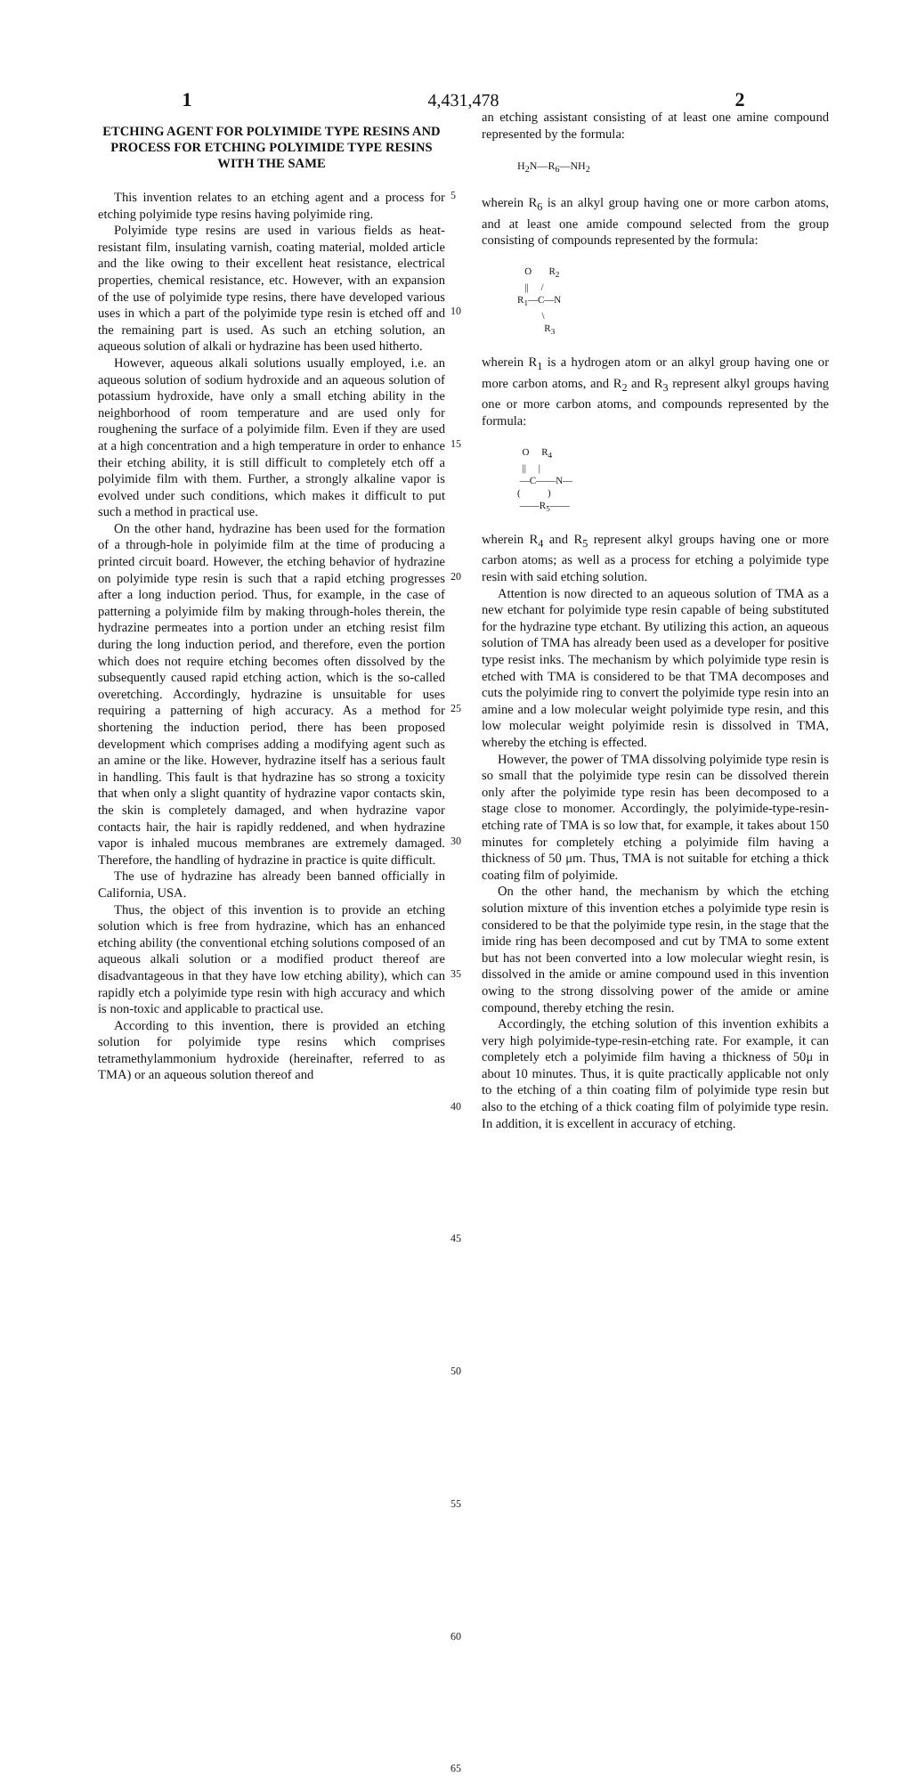1 4,431,478 2
ETCHING AGENT FOR POLYIMIDE TYPE RESINS AND PROCESS FOR ETCHING POLYIMIDE TYPE RESINS WITH THE SAME
This invention relates to an etching agent and a process for etching polyimide type resins having polyimide ring.
Polyimide type resins are used in various fields as heat-resistant film, insulating varnish, coating material, molded article and the like owing to their excellent heat resistance, electrical properties, chemical resistance, etc. However, with an expansion of the use of polyimide type resins, there have developed various uses in which a part of the polyimide type resin is etched off and the remaining part is used. As such an etching solution, an aqueous solution of alkali or hydrazine has been used hitherto.
However, aqueous alkali solutions usually employed, i.e. an aqueous solution of sodium hydroxide and an aqueous solution of potassium hydroxide, have only a small etching ability in the neighborhood of room temperature and are used only for roughening the surface of a polyimide film. Even if they are used at a high concentration and a high temperature in order to enhance their etching ability, it is still difficult to completely etch off a polyimide film with them. Further, a strongly alkaline vapor is evolved under such conditions, which makes it difficult to put such a method in practical use.
On the other hand, hydrazine has been used for the formation of a through-hole in polyimide film at the time of producing a printed circuit board. However, the etching behavior of hydrazine on polyimide type resin is such that a rapid etching progresses after a long induction period. Thus, for example, in the case of patterning a polyimide film by making through-holes therein, the hydrazine permeates into a portion under an etching resist film during the long induction period, and therefore, even the portion which does not require etching becomes often dissolved by the subsequently caused rapid etching action, which is the so-called overetching. Accordingly, hydrazine is unsuitable for uses requiring a patterning of high accuracy. As a method for shortening the induction period, there has been proposed development which comprises adding a modifying agent such as an amine or the like. However, hydrazine itself has a serious fault in handling. This fault is that hydrazine has so strong a toxicity that when only a slight quantity of hydrazine vapor contacts skin, the skin is completely damaged, and when hydrazine vapor contacts hair, the hair is rapidly reddened, and when hydrazine vapor is inhaled mucous membranes are extremely damaged. Therefore, the handling of hydrazine in practice is quite difficult.
The use of hydrazine has already been banned officially in California, USA.
Thus, the object of this invention is to provide an etching solution which is free from hydrazine, which has an enhanced etching ability (the conventional etching solutions composed of an aqueous alkali solution or a modified product thereof are disadvantageous in that they have low etching ability), which can rapidly etch a polyimide type resin with high accuracy and which is non-toxic and applicable to practical use.
According to this invention, there is provided an etching solution for polyimide type resins which comprises tetramethylammonium hydroxide (hereinafter, referred to as TMA) or an aqueous solution thereof and
5
10
15
20
25
30
35
40
45
50
55
60
65
an etching assistant consisting of at least one amine compound represented by the formula:
H<sub>2</sub>N—R<sub>6</sub>—NH<sub>2</sub>
wherein R<sub>6</sub> is an alkyl group having one or more carbon atoms, and at least one amide compound selected from the group consisting of compounds represented by the formula:
O R<sub>2</sub> || / R<sub>1</sub>—C—N \ R<sub>3</sub>
wherein R<sub>1</sub> is a hydrogen atom or an alkyl group having one or more carbon atoms, and R<sub>2</sub> and R<sub>3</sub> represent alkyl groups having one or more carbon atoms, and compounds represented by the formula:
O R<sub>4</sub> || | —C——N— ( ) ——R<sub>5</sub>——
wherein R<sub>4</sub> and R<sub>5</sub> represent alkyl groups having one or more carbon atoms; as well as a process for etching a polyimide type resin with said etching solution.
Attention is now directed to an aqueous solution of TMA as a new etchant for polyimide type resin capable of being substituted for the hydrazine type etchant. By utilizing this action, an aqueous solution of TMA has already been used as a developer for positive type resist inks. The mechanism by which polyimide type resin is etched with TMA is considered to be that TMA decomposes and cuts the polyimide ring to convert the polyimide type resin into an amine and a low molecular weight polyimide type resin, and this low molecular weight polyimide resin is dissolved in TMA, whereby the etching is effected.
However, the power of TMA dissolving polyimide type resin is so small that the polyimide type resin can be dissolved therein only after the polyimide type resin has been decomposed to a stage close to monomer. Accordingly, the polyimide-type-resin-etching rate of TMA is so low that, for example, it takes about 150 minutes for completely etching a polyimide film having a thickness of 50 μm. Thus, TMA is not suitable for etching a thick coating film of polyimide.
On the other hand, the mechanism by which the etching solution mixture of this invention etches a polyimide type resin is considered to be that the polyimide type resin, in the stage that the imide ring has been decomposed and cut by TMA to some extent but has not been converted into a low molecular wieght resin, is dissolved in the amide or amine compound used in this invention owing to the strong dissolving power of the amide or amine compound, thereby etching the resin.
Accordingly, the etching solution of this invention exhibits a very high polyimide-type-resin-etching rate. For example, it can completely etch a polyimide film having a thickness of 50μ in about 10 minutes. Thus, it is quite practically applicable not only to the etching of a thin coating film of polyimide type resin but also to the etching of a thick coating film of polyimide type resin. In addition, it is excellent in accuracy of etching.